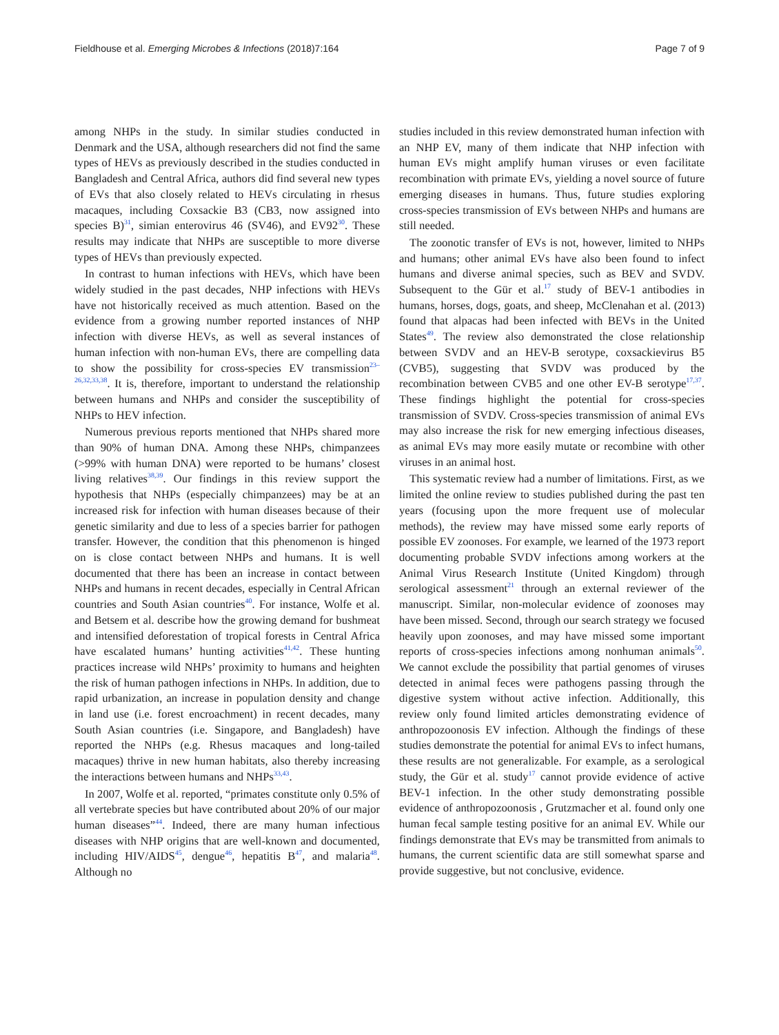Fieldhouse et al. Emerging Microbes & Infections (2018)7:164 Page 7 of 9
among NHPs in the study. In similar studies conducted in Denmark and the USA, although researchers did not find the same types of HEVs as previously described in the studies conducted in Bangladesh and Central Africa, authors did find several new types of EVs that also closely related to HEVs circulating in rhesus macaques, including Coxsackie B3 (CB3, now assigned into species B)<sup>31</sup>, simian enterovirus 46 (SV46), and EV92<sup>30</sup>. These results may indicate that NHPs are susceptible to more diverse types of HEVs than previously expected.
In contrast to human infections with HEVs, which have been widely studied in the past decades, NHP infections with HEVs have not historically received as much attention. Based on the evidence from a growing number reported instances of NHP infection with diverse HEVs, as well as several instances of human infection with non-human EVs, there are compelling data to show the possibility for cross-species EV transmission<sup>23–26,32,33,38</sup>. It is, therefore, important to understand the relationship between humans and NHPs and consider the susceptibility of NHPs to HEV infection.
Numerous previous reports mentioned that NHPs shared more than 90% of human DNA. Among these NHPs, chimpanzees (>99% with human DNA) were reported to be humans’ closest living relatives<sup>38,39</sup>. Our findings in this review support the hypothesis that NHPs (especially chimpanzees) may be at an increased risk for infection with human diseases because of their genetic similarity and due to less of a species barrier for pathogen transfer. However, the condition that this phenomenon is hinged on is close contact between NHPs and humans. It is well documented that there has been an increase in contact between NHPs and humans in recent decades, especially in Central African countries and South Asian countries<sup>40</sup>. For instance, Wolfe et al. and Betsem et al. describe how the growing demand for bushmeat and intensified deforestation of tropical forests in Central Africa have escalated humans’ hunting activities<sup>41,42</sup>. These hunting practices increase wild NHPs’ proximity to humans and heighten the risk of human pathogen infections in NHPs. In addition, due to rapid urbanization, an increase in population density and change in land use (i.e. forest encroachment) in recent decades, many South Asian countries (i.e. Singapore, and Bangladesh) have reported the NHPs (e.g. Rhesus macaques and long-tailed macaques) thrive in new human habitats, also thereby increasing the interactions between humans and NHPs<sup>33,43</sup>.
In 2007, Wolfe et al. reported, “primates constitute only 0.5% of all vertebrate species but have contributed about 20% of our major human diseases”<sup>44</sup>. Indeed, there are many human infectious diseases with NHP origins that are well-known and documented, including HIV/AIDS<sup>45</sup>, dengue<sup>46</sup>, hepatitis B<sup>47</sup>, and malaria<sup>48</sup>. Although no
studies included in this review demonstrated human infection with an NHP EV, many of them indicate that NHP infection with human EVs might amplify human viruses or even facilitate recombination with primate EVs, yielding a novel source of future emerging diseases in humans. Thus, future studies exploring cross-species transmission of EVs between NHPs and humans are still needed.
The zoonotic transfer of EVs is not, however, limited to NHPs and humans; other animal EVs have also been found to infect humans and diverse animal species, such as BEV and SVDV. Subsequent to the Gür et al.<sup>17</sup> study of BEV-1 antibodies in humans, horses, dogs, goats, and sheep, McClenahan et al. (2013) found that alpacas had been infected with BEVs in the United States<sup>49</sup>. The review also demonstrated the close relationship between SVDV and an HEV-B serotype, coxsackievirus B5 (CVB5), suggesting that SVDV was produced by the recombination between CVB5 and one other EV-B serotype<sup>17,37</sup>. These findings highlight the potential for cross-species transmission of SVDV. Cross-species transmission of animal EVs may also increase the risk for new emerging infectious diseases, as animal EVs may more easily mutate or recombine with other viruses in an animal host.
This systematic review had a number of limitations. First, as we limited the online review to studies published during the past ten years (focusing upon the more frequent use of molecular methods), the review may have missed some early reports of possible EV zoonoses. For example, we learned of the 1973 report documenting probable SVDV infections among workers at the Animal Virus Research Institute (United Kingdom) through serological assessment<sup>21</sup> through an external reviewer of the manuscript. Similar, non-molecular evidence of zoonoses may have been missed. Second, through our search strategy we focused heavily upon zoonoses, and may have missed some important reports of cross-species infections among nonhuman animals<sup>50</sup>. We cannot exclude the possibility that partial genomes of viruses detected in animal feces were pathogens passing through the digestive system without active infection. Additionally, this review only found limited articles demonstrating evidence of anthropozoonosis EV infection. Although the findings of these studies demonstrate the potential for animal EVs to infect humans, these results are not generalizable. For example, as a serological study, the Gür et al. study<sup>17</sup> cannot provide evidence of active BEV-1 infection. In the other study demonstrating possible evidence of anthropozoonosis , Grutzmacher et al. found only one human fecal sample testing positive for an animal EV. While our findings demonstrate that EVs may be transmitted from animals to humans, the current scientific data are still somewhat sparse and provide suggestive, but not conclusive, evidence.